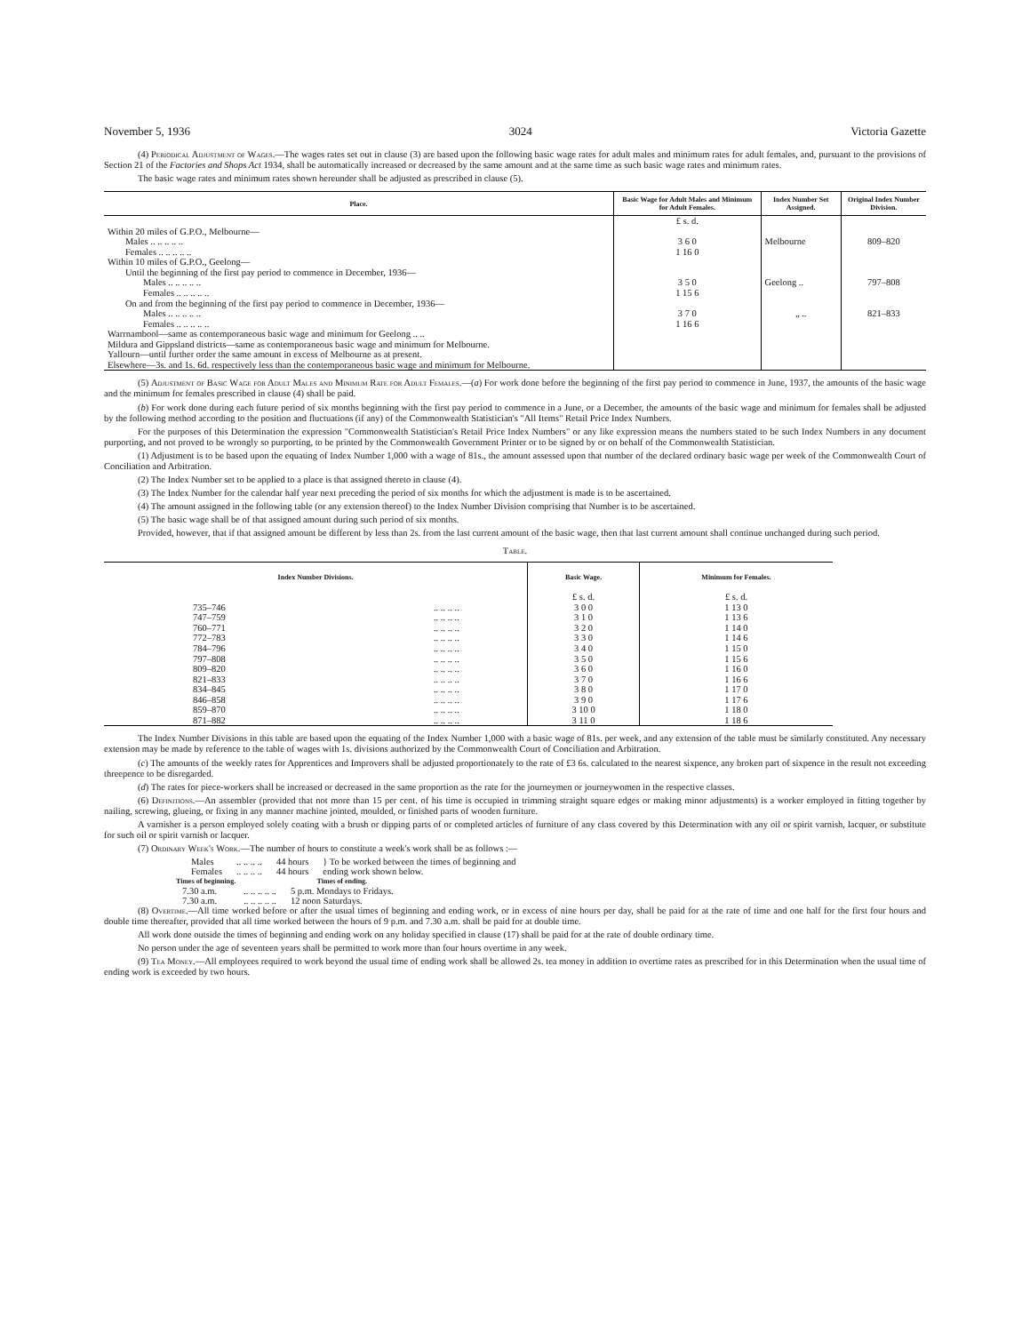November 5, 1936 3024 Victoria Gazette
(4) Periodical Adjustment of Wages.—The wages rates set out in clause (3) are based upon the following basic wage rates for adult males and minimum rates for adult females, and, pursuant to the provisions of Section 21 of the Factories and Shops Act 1934, shall be automatically increased or decreased by the same amount and at the same time as such basic wage rates and minimum rates.
The basic wage rates and minimum rates shown hereunder shall be adjusted as prescribed in clause (5).
| Place. | Basic Wage for Adult Males and Minimum for Adult Females. | Index Number Set Assigned. | Original Index Number Division. |
| --- | --- | --- | --- |
| | £ s. d. | | |
| Within 20 miles of G.P.O., Melbourne— | | | |
| Males .. .. .. .. .. | 3 6 0 | Melbourne | 809–820 |
| Females .. .. .. .. .. | 1 16 0 | | |
| Within 10 miles of G.P.O., Geelong— | | | |
| Until the beginning of the first pay period to commence in December, 1936— | | | |
| Males .. .. .. .. .. | 3 5 0 | Geelong .. | 797–808 |
| Females .. .. .. .. .. | 1 15 6 | | |
| On and from the beginning of the first pay period to commence in December, 1936— | | | |
| Males .. .. .. .. .. | 3 7 0 | „ .. | 821–833 |
| Females .. .. .. .. .. | 1 16 6 | | |
| Warrnambool—same as contemporaneous basic wage and minimum for Geelong .. .. | | | |
| Mildura and Gippsland districts—same as contemporaneous basic wage and minimum for Melbourne. | | | |
| Yallourn—until further order the same amount in excess of Melbourne as at present. | | | |
| Elsewhere—3s. and 1s. 6d. respectively less than the contemporaneous basic wage and minimum for Melbourne. | | | |
(5) Adjustment of Basic Wage for Adult Males and Minimum Rate for Adult Females.—(a) For work done before the beginning of the first pay period to commence in June, 1937, the amounts of the basic wage and the minimum for females prescribed in clause (4) shall be paid.
(b) For work done during each future period of six months beginning with the first pay period to commence in a June, or a December, the amounts of the basic wage and minimum for females shall be adjusted by the following method according to the position and fluctuations (if any) of the Commonwealth Statistician's "All Items" Retail Price Index Numbers.
For the purposes of this Determination the expression "Commonwealth Statistician's Retail Price Index Numbers" or any like expression means the numbers stated to be such Index Numbers in any document purporting, and not proved to be wrongly so purporting, to be printed by the Commonwealth Government Printer or to be signed by or on behalf of the Commonwealth Statistician.
(1) Adjustment is to be based upon the equating of Index Number 1,000 with a wage of 81s., the amount assessed upon that number of the declared ordinary basic wage per week of the Commonwealth Court of Conciliation and Arbitration.
(2) The Index Number set to be applied to a place is that assigned thereto in clause (4).
(3) The Index Number for the calendar half year next preceding the period of six months for which the adjustment is made is to be ascertained.
(4) The amount assigned in the following table (or any extension thereof) to the Index Number Division comprising that Number is to be ascertained.
(5) The basic wage shall be of that assigned amount during such period of six months.
Provided, however, that if that assigned amount be different by less than 2s. from the last current amount of the basic wage, then that last current amount shall continue unchanged during such period.
Table.
| Index Number Divisions. | | Basic Wage. | Minimum for Females. |
| --- | --- | --- | --- |
| | | £ s. d. | £ s. d. |
| 735–746 | .. .. .. .. | 3 0 0 | 1 13 0 |
| 747–759 | .. .. .. .. | 3 1 0 | 1 13 6 |
| 760–771 | .. .. .. .. | 3 2 0 | 1 14 0 |
| 772–783 | .. .. .. .. | 3 3 0 | 1 14 6 |
| 784–796 | .. .. .. .. | 3 4 0 | 1 15 0 |
| 797–808 | .. .. .. .. | 3 5 0 | 1 15 6 |
| 809–820 | .. .. .. .. | 3 6 0 | 1 16 0 |
| 821–833 | .. .. .. .. | 3 7 0 | 1 16 6 |
| 834–845 | .. .. .. .. | 3 8 0 | 1 17 0 |
| 846–858 | .. .. .. .. | 3 9 0 | 1 17 6 |
| 859–870 | .. .. .. .. | 3 10 0 | 1 18 0 |
| 871–882 | .. .. .. .. | 3 11 0 | 1 18 6 |
The Index Number Divisions in this table are based upon the equating of the Index Number 1,000 with a basic wage of 81s. per week, and any extension of the table must be similarly constituted. Any necessary extension may be made by reference to the table of wages with 1s. divisions authorized by the Commonwealth Court of Conciliation and Arbitration.
(c) The amounts of the weekly rates for Apprentices and Improvers shall be adjusted proportionately to the rate of £3 6s. calculated to the nearest sixpence, any broken part of sixpence in the result not exceeding threepence to be disregarded.
(d) The rates for piece-workers shall be increased or decreased in the same proportion as the rate for the journeymen or journeywomen in the respective classes.
(6) Definitions.—An assembler (provided that not more than 15 per cent. of his time is occupied in trimming straight square edges or making minor adjustments) is a worker employed in fitting together by nailing, screwing, glueing, or fixing in any manner machine jointed, moulded, or finished parts of wooden furniture.
A varnisher is a person employed solely coating with a brush or dipping parts of or completed articles of furniture of any class covered by this Determination with any oil or spirit varnish, lacquer, or substitute for such oil or spirit varnish or lacquer.
(7) Ordinary Week's Work.—The number of hours to constitute a week's work shall be as follows :—
| Males | .. .. .. .. | 44 hours | } To be worked between the times of beginning and ending work shown below. |
| Females | .. .. .. .. | 44 hours | |
| Times of beginning. | | Times of ending. |
| --- | --- | --- |
| 7.30 a.m. | .. .. .. .. .. | 5 p.m. Mondays to Fridays. |
| 7.30 a.m. | .. .. .. .. .. | 12 noon Saturdays. |
(8) Overtime.—All time worked before or after the usual times of beginning and ending work, or in excess of nine hours per day, shall be paid for at the rate of time and one half for the first four hours and double time thereafter, provided that all time worked between the hours of 9 p.m. and 7.30 a.m. shall be paid for at double time.
All work done outside the times of beginning and ending work on any holiday specified in clause (17) shall be paid for at the rate of double ordinary time.
No person under the age of seventeen years shall be permitted to work more than four hours overtime in any week.
(9) Tea Money.—All employees required to work beyond the usual time of ending work shall be allowed 2s. tea money in addition to overtime rates as prescribed for in this Determination when the usual time of ending work is exceeded by two hours.